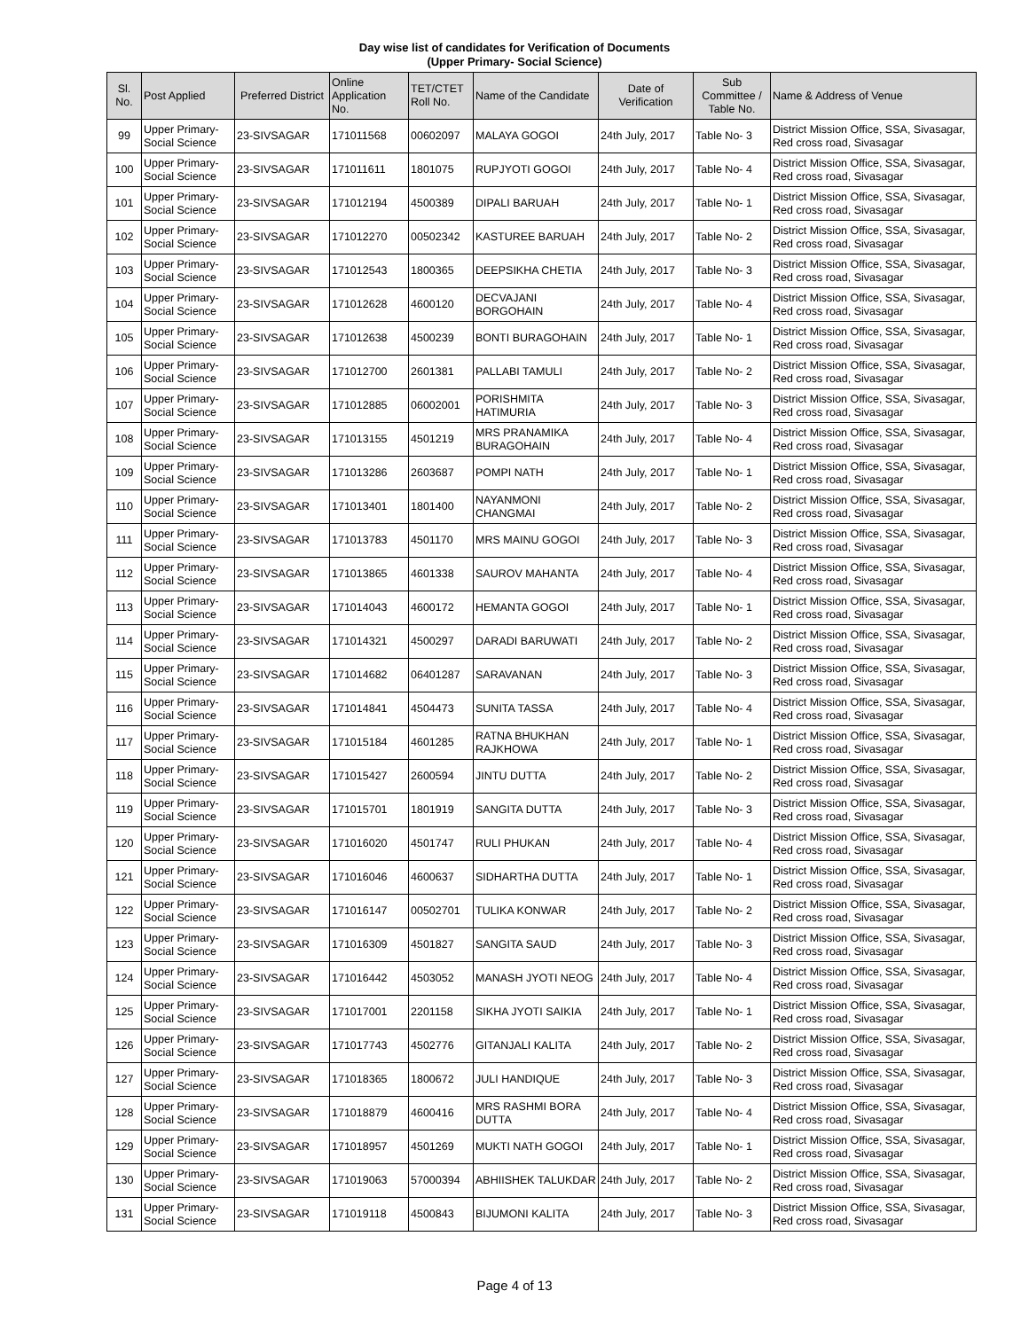Day wise list of candidates for Verification of Documents
(Upper Primary- Social Science)
| Sl. No. | Post Applied | Preferred District | Online Application No. | TET/CTET Roll No. | Name of the Candidate | Date of Verification | Sub Committee / Table No. | Name & Address of Venue |
| --- | --- | --- | --- | --- | --- | --- | --- | --- |
| 99 | Upper Primary- Social Science | 23-SIVSAGAR | 171011568 | 00602097 | MALAYA GOGOI | 24th July, 2017 | Table No- 3 | District Mission Office, SSA, Sivasagar, Red cross road, Sivasagar |
| 100 | Upper Primary- Social Science | 23-SIVSAGAR | 171011611 | 1801075 | RUPJYOTI GOGOI | 24th July, 2017 | Table No- 4 | District Mission Office, SSA, Sivasagar, Red cross road, Sivasagar |
| 101 | Upper Primary- Social Science | 23-SIVSAGAR | 171012194 | 4500389 | DIPALI BARUAH | 24th July, 2017 | Table No- 1 | District Mission Office, SSA, Sivasagar, Red cross road, Sivasagar |
| 102 | Upper Primary- Social Science | 23-SIVSAGAR | 171012270 | 00502342 | KASTUREE BARUAH | 24th July, 2017 | Table No- 2 | District Mission Office, SSA, Sivasagar, Red cross road, Sivasagar |
| 103 | Upper Primary- Social Science | 23-SIVSAGAR | 171012543 | 1800365 | DEEPSIKHA CHETIA | 24th July, 2017 | Table No- 3 | District Mission Office, SSA, Sivasagar, Red cross road, Sivasagar |
| 104 | Upper Primary- Social Science | 23-SIVSAGAR | 171012628 | 4600120 | DECVAJANI BORGOHAIN | 24th July, 2017 | Table No- 4 | District Mission Office, SSA, Sivasagar, Red cross road, Sivasagar |
| 105 | Upper Primary- Social Science | 23-SIVSAGAR | 171012638 | 4500239 | BONTI BURAGOHAIN | 24th July, 2017 | Table No- 1 | District Mission Office, SSA, Sivasagar, Red cross road, Sivasagar |
| 106 | Upper Primary- Social Science | 23-SIVSAGAR | 171012700 | 2601381 | PALLABI TAMULI | 24th July, 2017 | Table No- 2 | District Mission Office, SSA, Sivasagar, Red cross road, Sivasagar |
| 107 | Upper Primary- Social Science | 23-SIVSAGAR | 171012885 | 06002001 | PORISHMITA HATIMURIA | 24th July, 2017 | Table No- 3 | District Mission Office, SSA, Sivasagar, Red cross road, Sivasagar |
| 108 | Upper Primary- Social Science | 23-SIVSAGAR | 171013155 | 4501219 | MRS PRANAMIKA BURAGOHAIN | 24th July, 2017 | Table No- 4 | District Mission Office, SSA, Sivasagar, Red cross road, Sivasagar |
| 109 | Upper Primary- Social Science | 23-SIVSAGAR | 171013286 | 2603687 | POMPI NATH | 24th July, 2017 | Table No- 1 | District Mission Office, SSA, Sivasagar, Red cross road, Sivasagar |
| 110 | Upper Primary- Social Science | 23-SIVSAGAR | 171013401 | 1801400 | NAYANMONI CHANGMAI | 24th July, 2017 | Table No- 2 | District Mission Office, SSA, Sivasagar, Red cross road, Sivasagar |
| 111 | Upper Primary- Social Science | 23-SIVSAGAR | 171013783 | 4501170 | MRS MAINU GOGOI | 24th July, 2017 | Table No- 3 | District Mission Office, SSA, Sivasagar, Red cross road, Sivasagar |
| 112 | Upper Primary- Social Science | 23-SIVSAGAR | 171013865 | 4601338 | SAUROV MAHANTA | 24th July, 2017 | Table No- 4 | District Mission Office, SSA, Sivasagar, Red cross road, Sivasagar |
| 113 | Upper Primary- Social Science | 23-SIVSAGAR | 171014043 | 4600172 | HEMANTA GOGOI | 24th July, 2017 | Table No- 1 | District Mission Office, SSA, Sivasagar, Red cross road, Sivasagar |
| 114 | Upper Primary- Social Science | 23-SIVSAGAR | 171014321 | 4500297 | DARADI BARUWATI | 24th July, 2017 | Table No- 2 | District Mission Office, SSA, Sivasagar, Red cross road, Sivasagar |
| 115 | Upper Primary- Social Science | 23-SIVSAGAR | 171014682 | 06401287 | SARAVANAN | 24th July, 2017 | Table No- 3 | District Mission Office, SSA, Sivasagar, Red cross road, Sivasagar |
| 116 | Upper Primary- Social Science | 23-SIVSAGAR | 171014841 | 4504473 | SUNITA TASSA | 24th July, 2017 | Table No- 4 | District Mission Office, SSA, Sivasagar, Red cross road, Sivasagar |
| 117 | Upper Primary- Social Science | 23-SIVSAGAR | 171015184 | 4601285 | RATNA BHUKHAN RAJKHOWA | 24th July, 2017 | Table No- 1 | District Mission Office, SSA, Sivasagar, Red cross road, Sivasagar |
| 118 | Upper Primary- Social Science | 23-SIVSAGAR | 171015427 | 2600594 | JINTU DUTTA | 24th July, 2017 | Table No- 2 | District Mission Office, SSA, Sivasagar, Red cross road, Sivasagar |
| 119 | Upper Primary- Social Science | 23-SIVSAGAR | 171015701 | 1801919 | SANGITA DUTTA | 24th July, 2017 | Table No- 3 | District Mission Office, SSA, Sivasagar, Red cross road, Sivasagar |
| 120 | Upper Primary- Social Science | 23-SIVSAGAR | 171016020 | 4501747 | RULI PHUKAN | 24th July, 2017 | Table No- 4 | District Mission Office, SSA, Sivasagar, Red cross road, Sivasagar |
| 121 | Upper Primary- Social Science | 23-SIVSAGAR | 171016046 | 4600637 | SIDHARTHA DUTTA | 24th July, 2017 | Table No- 1 | District Mission Office, SSA, Sivasagar, Red cross road, Sivasagar |
| 122 | Upper Primary- Social Science | 23-SIVSAGAR | 171016147 | 00502701 | TULIKA KONWAR | 24th July, 2017 | Table No- 2 | District Mission Office, SSA, Sivasagar, Red cross road, Sivasagar |
| 123 | Upper Primary- Social Science | 23-SIVSAGAR | 171016309 | 4501827 | SANGITA SAUD | 24th July, 2017 | Table No- 3 | District Mission Office, SSA, Sivasagar, Red cross road, Sivasagar |
| 124 | Upper Primary- Social Science | 23-SIVSAGAR | 171016442 | 4503052 | MANASH JYOTI NEOG | 24th July, 2017 | Table No- 4 | District Mission Office, SSA, Sivasagar, Red cross road, Sivasagar |
| 125 | Upper Primary- Social Science | 23-SIVSAGAR | 171017001 | 2201158 | SIKHA JYOTI SAIKIA | 24th July, 2017 | Table No- 1 | District Mission Office, SSA, Sivasagar, Red cross road, Sivasagar |
| 126 | Upper Primary- Social Science | 23-SIVSAGAR | 171017743 | 4502776 | GITANJALI KALITA | 24th July, 2017 | Table No- 2 | District Mission Office, SSA, Sivasagar, Red cross road, Sivasagar |
| 127 | Upper Primary- Social Science | 23-SIVSAGAR | 171018365 | 1800672 | JULI HANDIQUE | 24th July, 2017 | Table No- 3 | District Mission Office, SSA, Sivasagar, Red cross road, Sivasagar |
| 128 | Upper Primary- Social Science | 23-SIVSAGAR | 171018879 | 4600416 | MRS RASHMI BORA DUTTA | 24th July, 2017 | Table No- 4 | District Mission Office, SSA, Sivasagar, Red cross road, Sivasagar |
| 129 | Upper Primary- Social Science | 23-SIVSAGAR | 171018957 | 4501269 | MUKTI NATH GOGOI | 24th July, 2017 | Table No- 1 | District Mission Office, SSA, Sivasagar, Red cross road, Sivasagar |
| 130 | Upper Primary- Social Science | 23-SIVSAGAR | 171019063 | 57000394 | ABHIISHEK TALUKDAR | 24th July, 2017 | Table No- 2 | District Mission Office, SSA, Sivasagar, Red cross road, Sivasagar |
| 131 | Upper Primary- Social Science | 23-SIVSAGAR | 171019118 | 4500843 | BIJUMONI KALITA | 24th July, 2017 | Table No- 3 | District Mission Office, SSA, Sivasagar, Red cross road, Sivasagar |
Page 4 of 13